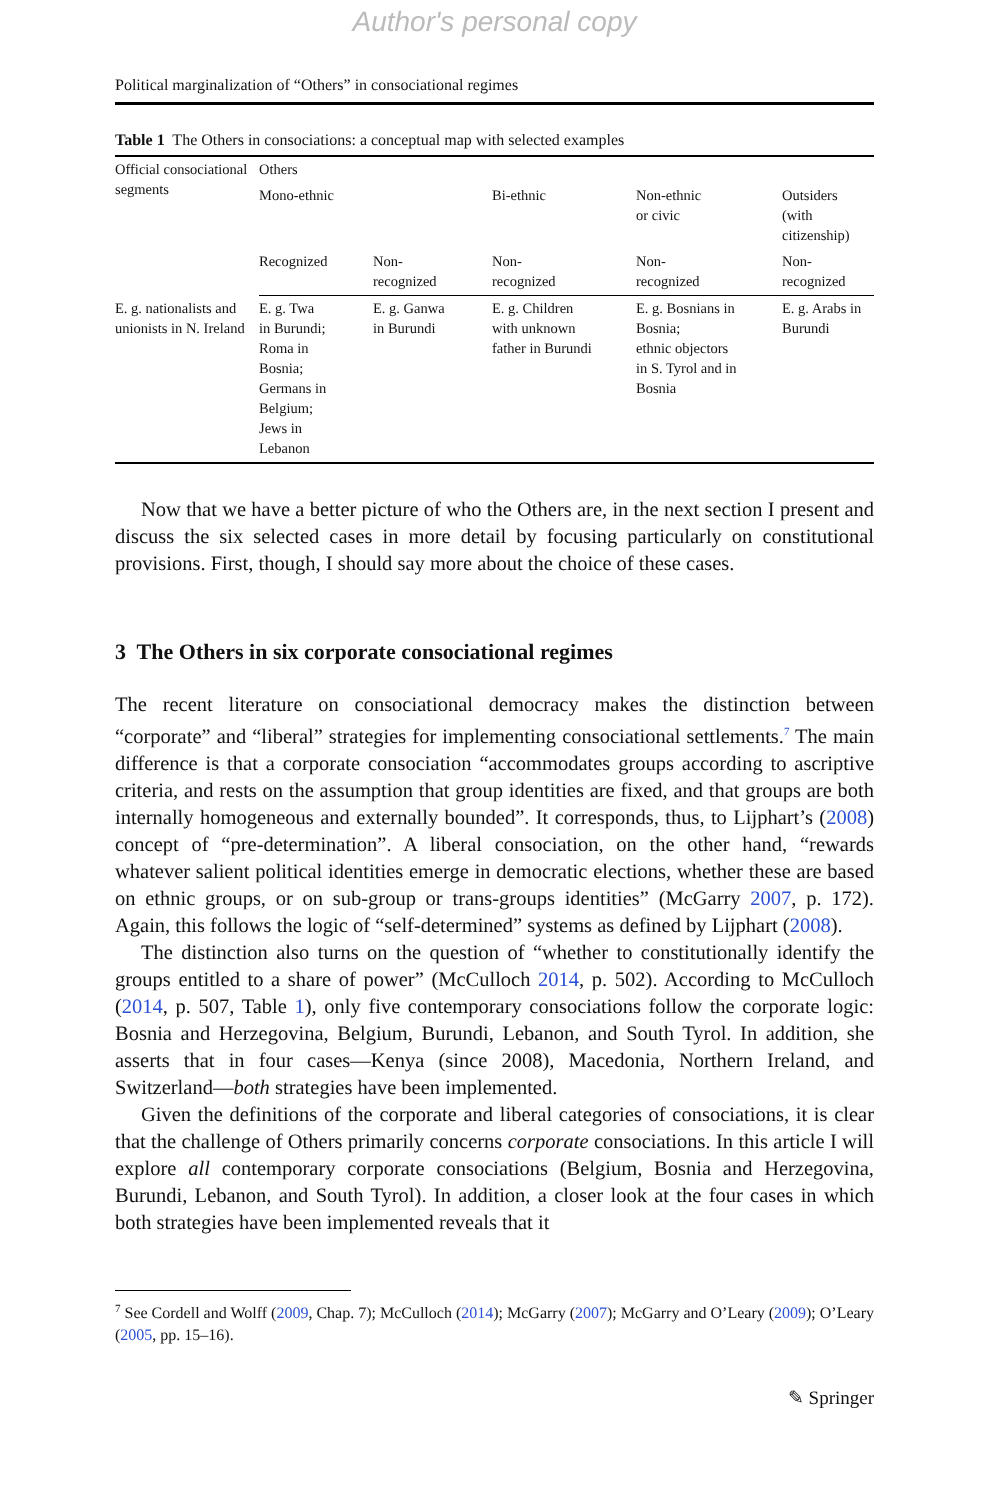Author's personal copy
Political marginalization of “Others” in consociational regimes
Table 1 The Others in consociations: a conceptual map with selected examples
| Official consociational segments | Others | | | | |
| --- | --- | --- | --- | --- | --- |
| | Mono-ethnic | | Bi-ethnic | Non-ethnic or civic | Outsiders (with citizenship) |
| | Recognized | Non- recognized | Non- recognized | Non- recognized | Non- recognized |
| E. g. nationalists and unionists in N. Ireland | E. g. Twa in Burundi; Roma in Bosnia; Germans in Belgium; Jews in Lebanon | E. g. Ganwa in Burundi | E. g. Children with unknown father in Burundi | E. g. Bosnians in Bosnia; ethnic objectors in S. Tyrol and in Bosnia | E. g. Arabs in Burundi |
Now that we have a better picture of who the Others are, in the next section I present and discuss the six selected cases in more detail by focusing particularly on constitutional provisions. First, though, I should say more about the choice of these cases.
3 The Others in six corporate consociational regimes
The recent literature on consociational democracy makes the distinction between “corporate” and “liberal” strategies for implementing consociational settlements.<sup>7</sup> The main difference is that a corporate consociation “accommodates groups according to ascriptive criteria, and rests on the assumption that group identities are fixed, and that groups are both internally homogeneous and externally bounded”. It corresponds, thus, to Lijphart’s (2008) concept of “pre-determination”. A liberal consociation, on the other hand, “rewards whatever salient political identities emerge in democratic elections, whether these are based on ethnic groups, or on sub-group or trans-groups identities” (McGarry 2007, p. 172). Again, this follows the logic of “self-determined” systems as defined by Lijphart (2008).
The distinction also turns on the question of “whether to constitutionally identify the groups entitled to a share of power” (McCulloch 2014, p. 502). According to McCulloch (2014, p. 507, Table 1), only five contemporary consociations follow the corporate logic: Bosnia and Herzegovina, Belgium, Burundi, Lebanon, and South Tyrol. In addition, she asserts that in four cases—Kenya (since 2008), Macedonia, Northern Ireland, and Switzerland—both strategies have been implemented.
Given the definitions of the corporate and liberal categories of consociations, it is clear that the challenge of Others primarily concerns corporate consociations. In this article I will explore all contemporary corporate consociations (Belgium, Bosnia and Herzegovina, Burundi, Lebanon, and South Tyrol). In addition, a closer look at the four cases in which both strategies have been implemented reveals that it
<sup>7</sup> See Cordell and Wolff (2009, Chap. 7); McCulloch (2014); McGarry (2007); McGarry and O’Leary (2009); O’Leary (2005, pp. 15–16).
✎ Springer